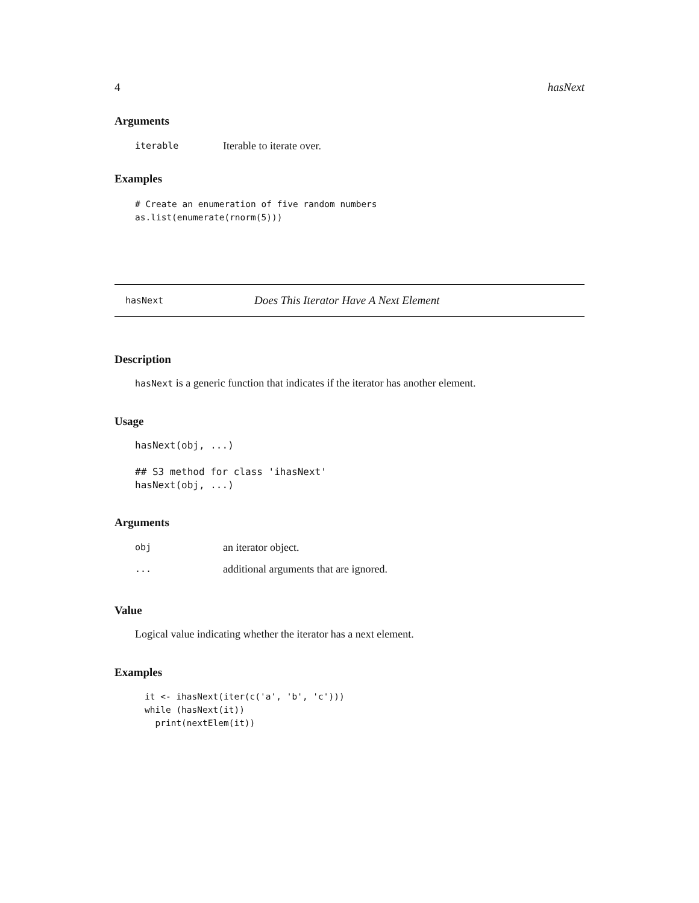4 hasNext
Arguments
| iterable | Iterable to iterate over. |
Examples
# Create an enumeration of five random numbers
as.list(enumerate(rnorm(5)))
hasNext Does This Iterator Have A Next Element
Description
hasNext is a generic function that indicates if the iterator has another element.
Usage
hasNext(obj, ...)

## S3 method for class 'ihasNext'
hasNext(obj, ...)
Arguments
| obj | an iterator object. |
| ... | additional arguments that are ignored. |
Value
Logical value indicating whether the iterator has a next element.
Examples
it <- ihasNext(iter(c('a', 'b', 'c')))
while (hasNext(it))
  print(nextElem(it))